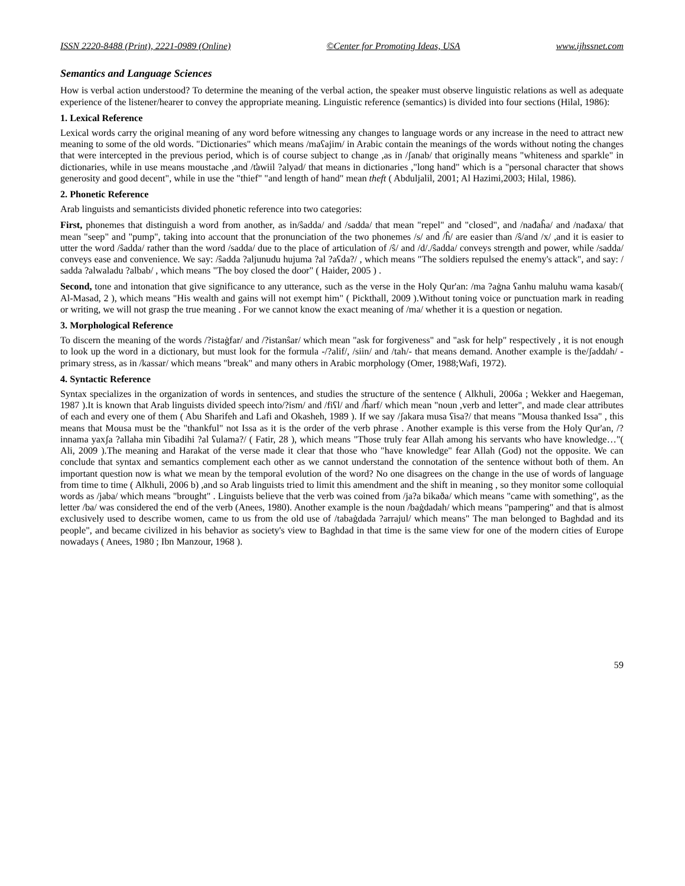ISSN 2220-8488 (Print), 2221-0989 (Online) ©Center for Promoting Ideas, USA www.ijhssnet.com
Semantics and Language Sciences
How is verbal action understood? To determine the meaning of the verbal action, the speaker must observe linguistic relations as well as adequate experience of the listener/hearer to convey the appropriate meaning. Linguistic reference (semantics) is divided into four sections (Hilal, 1986):
1. Lexical Reference
Lexical words carry the original meaning of any word before witnessing any changes to language words or any increase in the need to attract new meaning to some of the old words. "Dictionaries" which means /maʕajim/ in Arabic contain the meanings of the words without noting the changes that were intercepted in the previous period, which is of course subject to change ,as in /ʃanab/ that originally means "whiteness and sparkle" in dictionaries, while in use means moustache ,and /t̛awiil ?alyad/ that means in dictionaries ,"long hand" which is a "personal character that shows generosity and good decent", while in use the "thief" "and length of hand" mean theft ( Abduljalil, 2001; Al Hazimi,2003; Hilal, 1986).
2. Phonetic Reference
Arab linguists and semanticists divided phonetic reference into two categories:
First, phonemes that distinguish a word from another, as in/ŝadda/ and /sadda/ that mean "repel" and "closed", and /nađaĥa/ and /nađaxa/ that mean "seep" and "pump", taking into account that the pronunciation of the two phonemes /s/ and /ĥ/ are easier than /ŝ/and /x/ ,and it is easier to utter the word /ŝadda/ rather than the word /sadda/ due to the place of articulation of /ŝ/ and /d/./ŝadda/ conveys strength and power, while /sadda/ conveys ease and convenience. We say: /ŝadda ?aljunudu hujuma ?al ?aʕda?/ , which means "The soldiers repulsed the enemy's attack", and say: / sadda ?alwaladu ?albab/ , which means "The boy closed the door" ( Haider, 2005 ) .
Second, tone and intonation that give significance to any utterance, such as the verse in the Holy Qur'an: /ma ?aġna ʕanhu maluhu wama kasab/( Al-Masad, 2 ), which means "His wealth and gains will not exempt him" ( Pickthall, 2009 ).Without toning voice or punctuation mark in reading or writing, we will not grasp the true meaning . For we cannot know the exact meaning of /ma/ whether it is a question or negation.
3. Morphological Reference
To discern the meaning of the words /?istaġfar/ and /?istanŝar/ which mean "ask for forgiveness" and "ask for help" respectively , it is not enough to look up the word in a dictionary, but must look for the formula -/?alif/, /siin/ and /tah/- that means demand. Another example is the/ʃaddah/ -primary stress, as in /kassar/ which means "break" and many others in Arabic morphology (Omer, 1988;Wafi, 1972).
4. Syntactic Reference
Syntax specializes in the organization of words in sentences, and studies the structure of the sentence ( Alkhuli, 2006a ; Wekker and Haegeman, 1987 ).It is known that Arab linguists divided speech into/?ism/ and /fiʕl/ and /ĥarf/ which mean "noun ,verb and letter", and made clear attributes of each and every one of them ( Abu Sharifeh and Lafi and Okasheh, 1989 ). If we say /ʃakara musa ʕisa?/ that means "Mousa thanked Issa" , this means that Mousa must be the "thankful" not Issa as it is the order of the verb phrase . Another example is this verse from the Holy Qur'an, /?innama yaxʃa ?allaha min ʕibadihi ?al ʕulama?/ ( Fatir, 28 ), which means "Those truly fear Allah among his servants who have knowledge…"( Ali, 2009 ).The meaning and Harakat of the verse made it clear that those who "have knowledge" fear Allah (God) not the opposite. We can conclude that syntax and semantics complement each other as we cannot understand the connotation of the sentence without both of them. An important question now is what we mean by the temporal evolution of the word? No one disagrees on the change in the use of words of language from time to time ( Alkhuli, 2006 b) ,and so Arab linguists tried to limit this amendment and the shift in meaning , so they monitor some colloquial words as /jaba/ which means "brought" . Linguists believe that the verb was coined from /ja?a bikaða/ which means "came with something", as the letter /ba/ was considered the end of the verb (Anees, 1980). Another example is the noun /baġdadah/ which means "pampering" and that is almost exclusively used to describe women, came to us from the old use of /tabaġdada ?arrajul/ which means" The man belonged to Baghdad and its people", and became civilized in his behavior as society's view to Baghdad in that time is the same view for one of the modern cities of Europe nowadays ( Anees, 1980 ; Ibn Manzour, 1968 ).
59